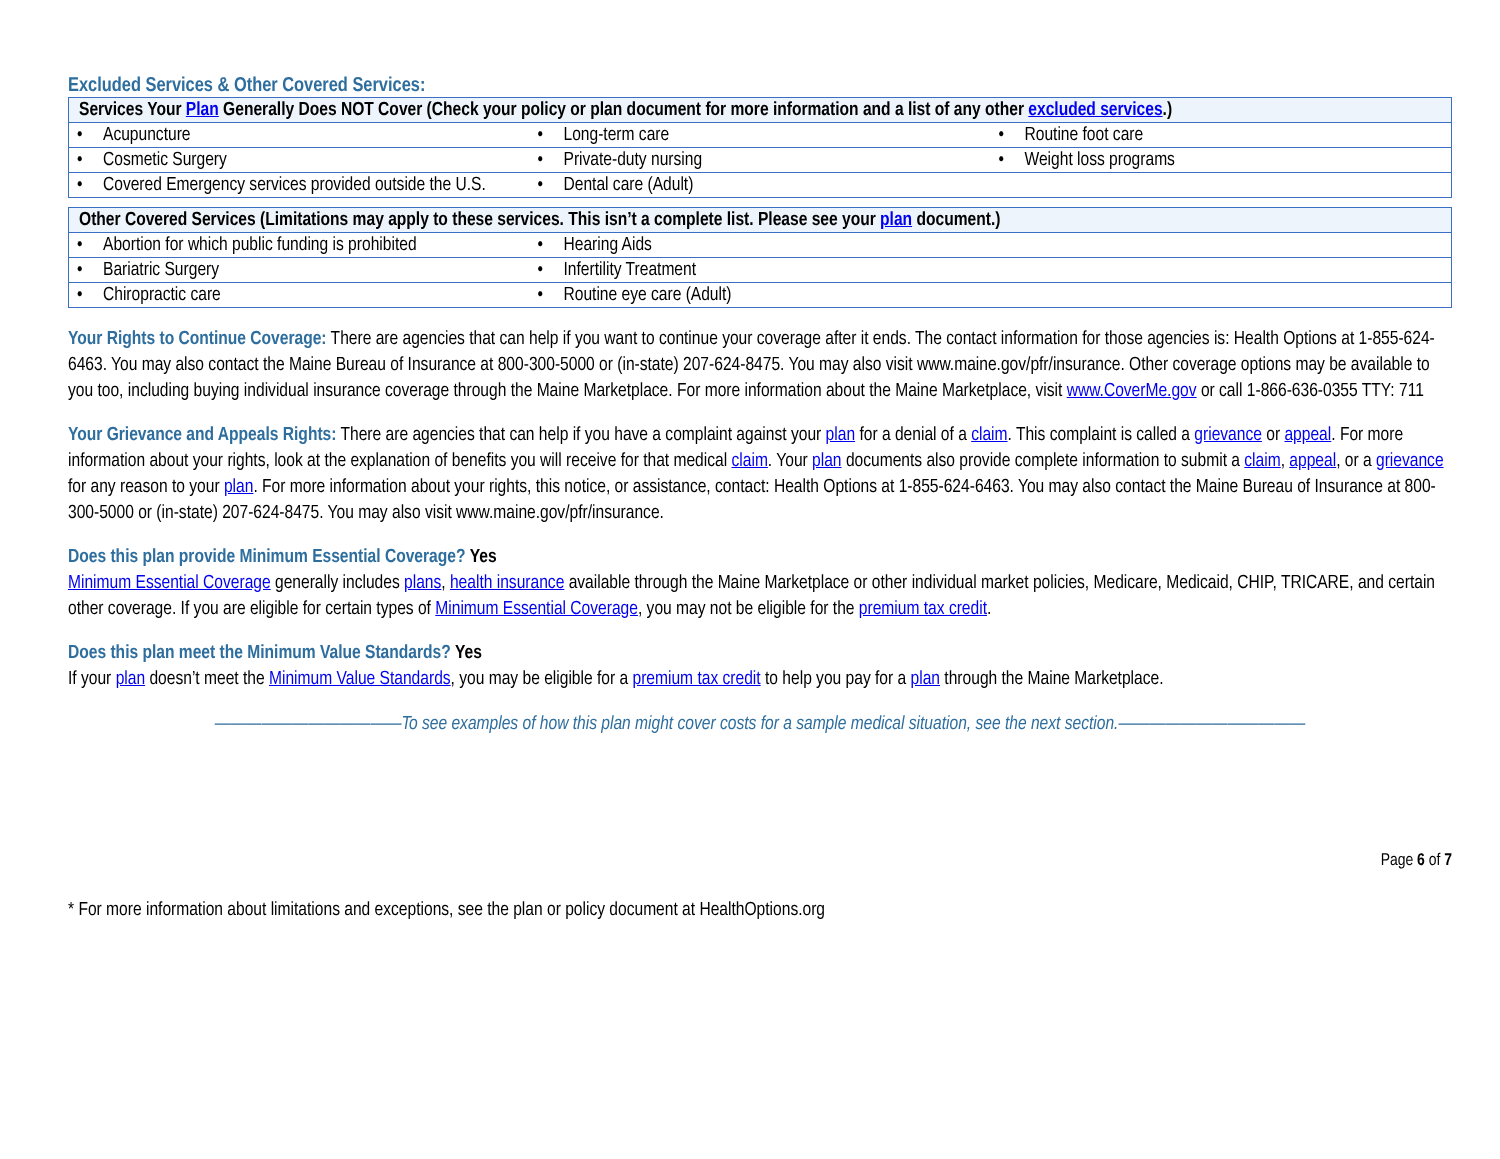Excluded Services & Other Covered Services:
| Services Your Plan Generally Does NOT Cover (Check your policy or plan document for more information and a list of any other excluded services .) | | |
| --- | --- | --- |
| • Acupuncture | • Long-term care | • Routine foot care |
| • Cosmetic Surgery | • Private-duty nursing | • Weight loss programs |
| • Covered Emergency services provided outside the U.S. | • Dental care (Adult) | |
| Other Covered Services (Limitations may apply to these services. This isn’t a complete list. Please see your plan document.) | | |
| --- | --- | --- |
| • Abortion for which public funding is prohibited | • Hearing Aids | |
| • Bariatric Surgery | • Infertility Treatment | |
| • Chiropractic care | • Routine eye care (Adult) | |
Your Rights to Continue Coverage: There are agencies that can help if you want to continue your coverage after it ends. The contact information for those agencies is: Health Options at 1-855-624-6463. You may also contact the Maine Bureau of Insurance at 800-300-5000 or (in-state) 207-624-8475. You may also visit www.maine.gov/pfr/insurance. Other coverage options may be available to you too, including buying individual insurance coverage through the Maine Marketplace. For more information about the Maine Marketplace, visit www.CoverMe.gov or call 1-866-636-0355 TTY: 711
Your Grievance and Appeals Rights: There are agencies that can help if you have a complaint against your plan for a denial of a claim. This complaint is called a grievance or appeal. For more information about your rights, look at the explanation of benefits you will receive for that medical claim. Your plan documents also provide complete information to submit a claim, appeal, or a grievance for any reason to your plan. For more information about your rights, this notice, or assistance, contact: Health Options at 1-855-624-6463. You may also contact the Maine Bureau of Insurance at 800-300-5000 or (in-state) 207-624-8475. You may also visit www.maine.gov/pfr/insurance.
Does this plan provide Minimum Essential Coverage? Yes
Minimum Essential Coverage generally includes plans, health insurance available through the Maine Marketplace or other individual market policies, Medicare, Medicaid, CHIP, TRICARE, and certain other coverage. If you are eligible for certain types of Minimum Essential Coverage, you may not be eligible for the premium tax credit.
Does this plan meet the Minimum Value Standards? Yes
If your plan doesn’t meet the Minimum Value Standards, you may be eligible for a premium tax credit to help you pay for a plan through the Maine Marketplace.
————————————To see examples of how this plan might cover costs for a sample medical situation, see the next section.————————————
Page 6 of 7
* For more information about limitations and exceptions, see the plan or policy document at HealthOptions.org